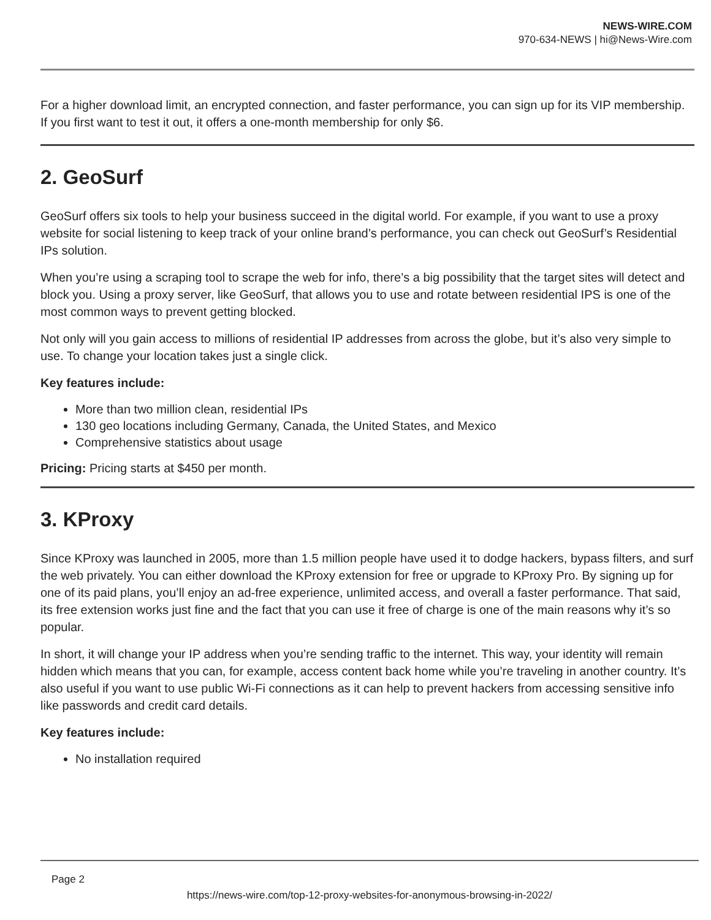NEWS-WIRE.COM
970-634-NEWS | hi@News-Wire.com
For a higher download limit, an encrypted connection, and faster performance, you can sign up for its VIP membership. If you first want to test it out, it offers a one-month membership for only $6.
2. GeoSurf
GeoSurf offers six tools to help your business succeed in the digital world. For example, if you want to use a proxy website for social listening to keep track of your online brand’s performance, you can check out GeoSurf’s Residential IPs solution.
When you’re using a scraping tool to scrape the web for info, there’s a big possibility that the target sites will detect and block you. Using a proxy server, like GeoSurf, that allows you to use and rotate between residential IPS is one of the most common ways to prevent getting blocked.
Not only will you gain access to millions of residential IP addresses from across the globe, but it’s also very simple to use. To change your location takes just a single click.
Key features include:
More than two million clean, residential IPs
130 geo locations including Germany, Canada, the United States, and Mexico
Comprehensive statistics about usage
Pricing: Pricing starts at $450 per month.
3. KProxy
Since KProxy was launched in 2005, more than 1.5 million people have used it to dodge hackers, bypass filters, and surf the web privately. You can either download the KProxy extension for free or upgrade to KProxy Pro. By signing up for one of its paid plans, you’ll enjoy an ad-free experience, unlimited access, and overall a faster performance. That said, its free extension works just fine and the fact that you can use it free of charge is one of the main reasons why it’s so popular.
In short, it will change your IP address when you’re sending traffic to the internet. This way, your identity will remain hidden which means that you can, for example, access content back home while you’re traveling in another country. It’s also useful if you want to use public Wi-Fi connections as it can help to prevent hackers from accessing sensitive info like passwords and credit card details.
Key features include:
No installation required
Page 2
https://news-wire.com/top-12-proxy-websites-for-anonymous-browsing-in-2022/